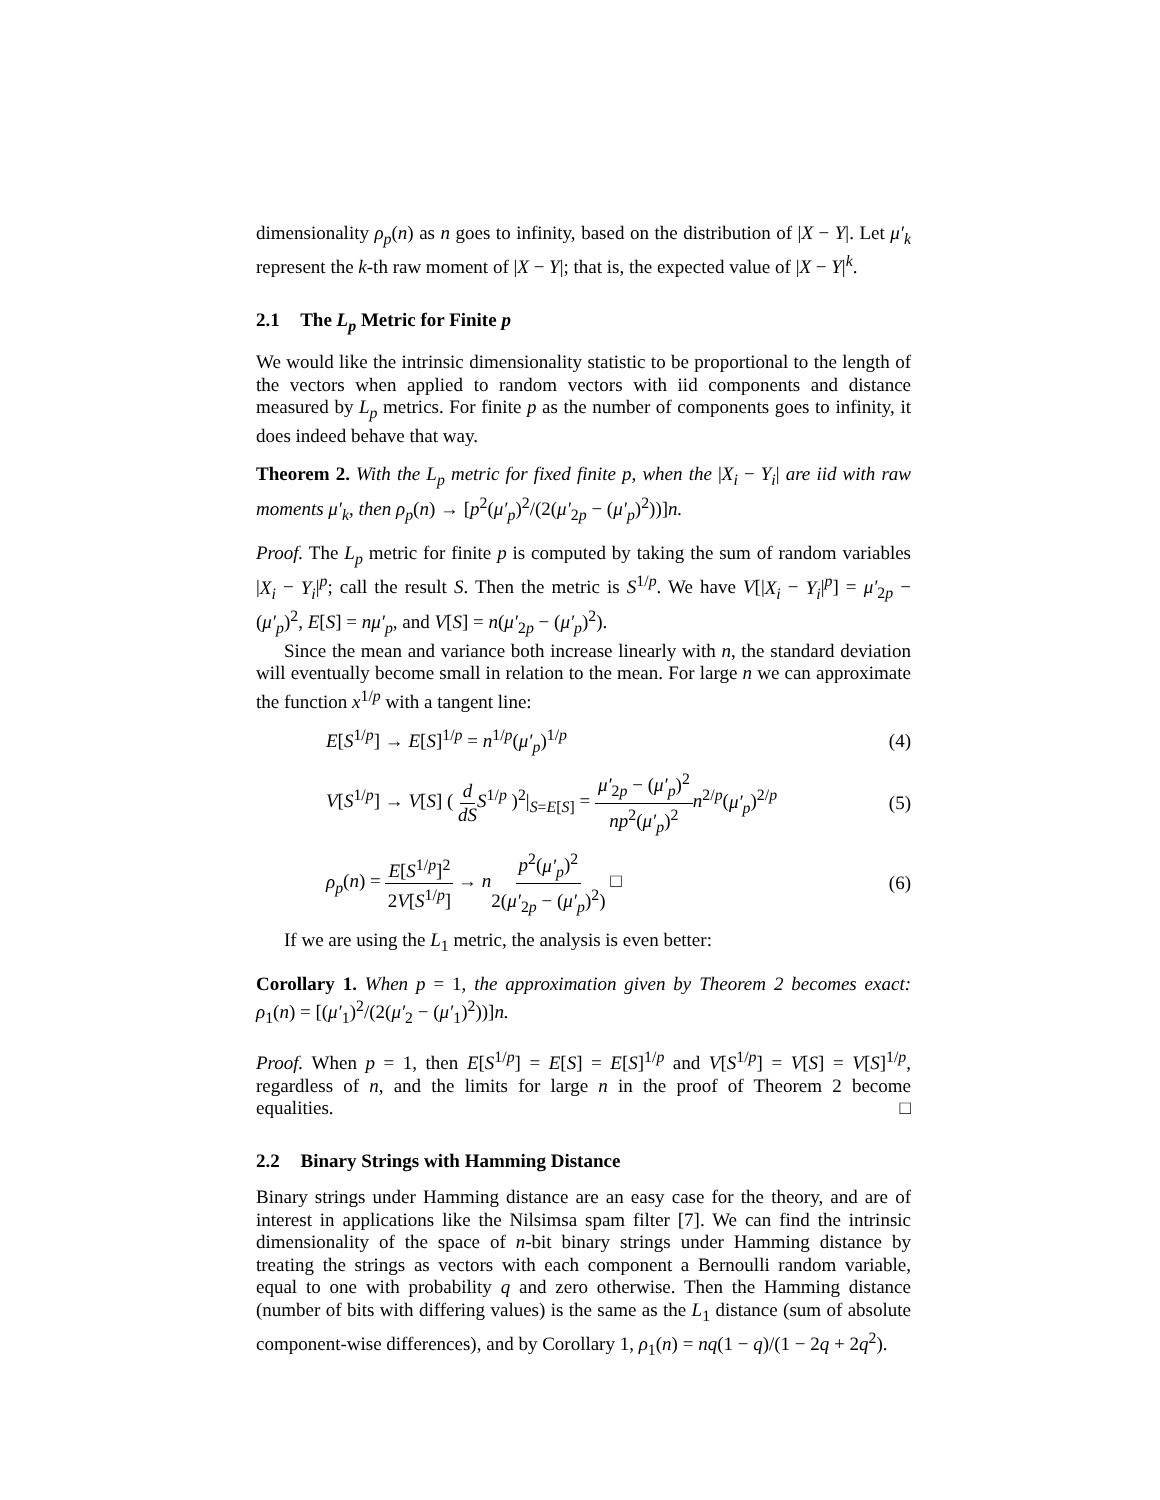dimensionality ρ<sub>p</sub>(n) as n goes to infinity, based on the distribution of |X − Y|. Let μ′<sub>k</sub> represent the k-th raw moment of |X − Y|; that is, the expected value of |X − Y|<sup>k</sup>.
2.1 The L<sub>p</sub> Metric for Finite p
We would like the intrinsic dimensionality statistic to be proportional to the length of the vectors when applied to random vectors with iid components and distance measured by L<sub>p</sub> metrics. For finite p as the number of components goes to infinity, it does indeed behave that way.
Theorem 2. With the L<sub>p</sub> metric for fixed finite p, when the |X<sub>i</sub> − Y<sub>i</sub>| are iid with raw moments μ′<sub>k</sub>, then ρ<sub>p</sub>(n) → [p<sup>2</sup>(μ′<sub>p</sub>)<sup>2</sup>/(2(μ′<sub>2p</sub> − (μ′<sub>p</sub>)<sup>2</sup>))]n.
Proof. The L<sub>p</sub> metric for finite p is computed by taking the sum of random variables |X<sub>i</sub> − Y<sub>i</sub>|<sup>p</sup>; call the result S. Then the metric is S<sup>1/p</sup>. We have V[|X<sub>i</sub> − Y<sub>i</sub>|<sup>p</sup>] = μ′<sub>2p</sub> − (μ′<sub>p</sub>)<sup>2</sup>, E[S] = nμ′<sub>p</sub>, and V[S] = n(μ′<sub>2p</sub> − (μ′<sub>p</sub>)<sup>2</sup>).
Since the mean and variance both increase linearly with n, the standard deviation will eventually become small in relation to the mean. For large n we can approximate the function x<sup>1/p</sup> with a tangent line:
E[S<sup>1/p</sup>] → E[S]<sup>1/p</sup> = n<sup>1/p</sup>(μ′<sub>p</sub>)<sup>1/p</sup> (4)
V[S<sup>1/p</sup>] → V[S] ( d dS S<sup>1/p</sup> )<sup>2</sup>|<sub>S=E[S]</sub> = μ′<sub>2p</sub> − (μ′<sub>p</sub>)<sup>2</sup> np<sup>2</sup>(μ′<sub>p</sub>)<sup>2</sup> n<sup>2/p</sup>(μ′<sub>p</sub>)<sup>2/p</sup> (5)
ρ<sub>p</sub>(n) = E[S<sup>1/p</sup>]<sup>2</sup> 2V[S<sup>1/p</sup>] → np<sup>2</sup>(μ′<sub>p</sub>)<sup>2</sup> 2(μ′<sub>2p</sub> − (μ′<sub>p</sub>)<sup>2</sup>) □ (6)
If we are using the L<sub>1</sub> metric, the analysis is even better:
Corollary 1. When p = 1, the approximation given by Theorem 2 becomes exact: ρ<sub>1</sub>(n) = [(μ′<sub>1</sub>)<sup>2</sup>/(2(μ′<sub>2</sub> − (μ′<sub>1</sub>)<sup>2</sup>))]n.
Proof. When p = 1, then E[S<sup>1/p</sup>] = E[S] = E[S]<sup>1/p</sup> and V[S<sup>1/p</sup>] = V[S] = V[S]<sup>1/p</sup>, regardless of n, and the limits for large n in the proof of Theorem 2 become equalities. □
2.2 Binary Strings with Hamming Distance
Binary strings under Hamming distance are an easy case for the theory, and are of interest in applications like the Nilsimsa spam filter [7]. We can find the intrinsic dimensionality of the space of n-bit binary strings under Hamming distance by treating the strings as vectors with each component a Bernoulli random variable, equal to one with probability q and zero otherwise. Then the Hamming distance (number of bits with differing values) is the same as the L<sub>1</sub> distance (sum of absolute component-wise differences), and by Corollary 1, ρ<sub>1</sub>(n) = nq(1 − q)/(1 − 2q + 2q<sup>2</sup>).